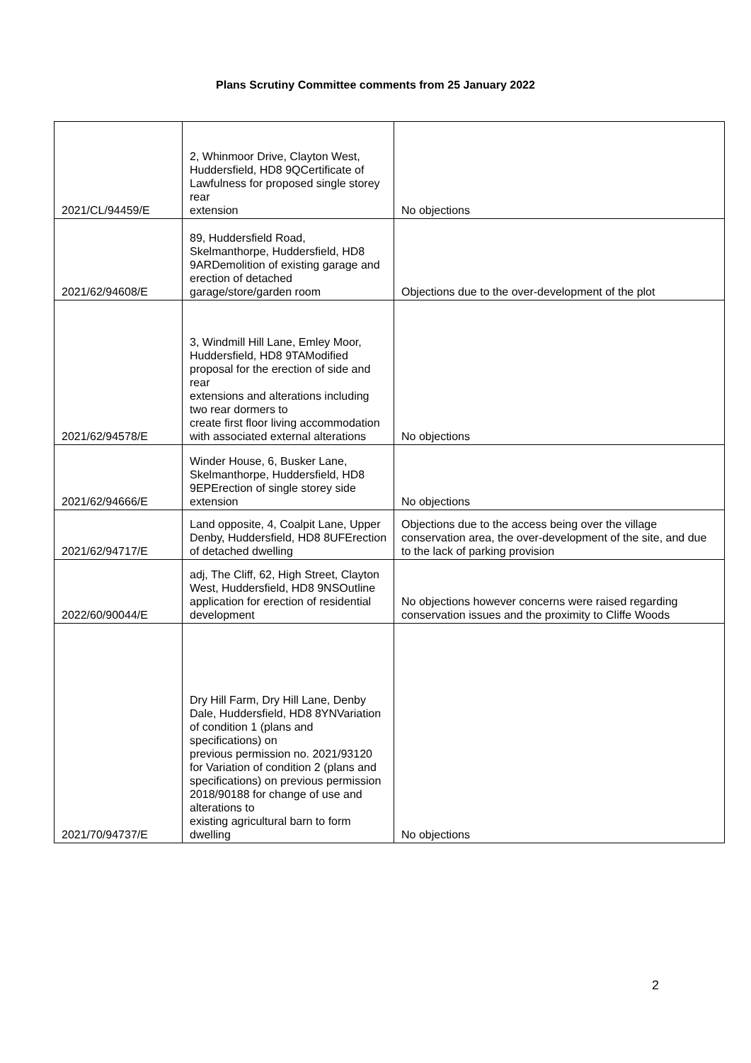Plans Scrutiny Committee comments from 25 January 2022
| 2021/CL/94459/E | 2, Whinmoor Drive, Clayton West, Huddersfield, HD8 9QCertificate of Lawfulness for proposed single storey rear extension | No objections |
| 2021/62/94608/E | 89, Huddersfield Road, Skelmanthorpe, Huddersfield, HD8 9ARDemolition of existing garage and erection of detached garage/store/garden room | Objections due to the over-development of the plot |
| 2021/62/94578/E | 3, Windmill Hill Lane, Emley Moor, Huddersfield, HD8 9TAModified proposal for the erection of side and rear extensions and alterations including two rear dormers to create first floor living accommodation with associated external alterations | No objections |
| 2021/62/94666/E | Winder House, 6, Busker Lane, Skelmanthorpe, Huddersfield, HD8 9EPErection of single storey side extension | No objections |
| 2021/62/94717/E | Land opposite, 4, Coalpit Lane, Upper Denby, Huddersfield, HD8 8UFErection of detached dwelling | Objections due to the access being over the village conservation area, the over-development of the site, and due to the lack of parking provision |
| 2022/60/90044/E | adj, The Cliff, 62, High Street, Clayton West, Huddersfield, HD8 9NSOutline application for erection of residential development | No objections however concerns were raised regarding conservation issues and the proximity to Cliffe Woods |
| 2021/70/94737/E | Dry Hill Farm, Dry Hill Lane, Denby Dale, Huddersfield, HD8 8YNVariation of condition 1 (plans and specifications) on previous permission no. 2021/93120 for Variation of condition 2 (plans and specifications) on previous permission 2018/90188 for change of use and alterations to existing agricultural barn to form dwelling | No objections |
2